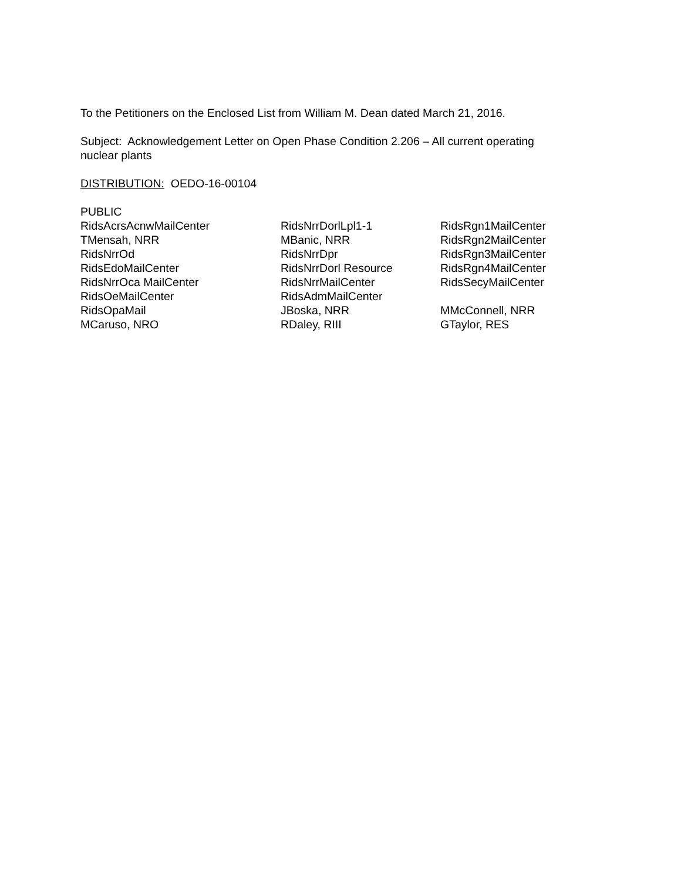To the Petitioners on the Enclosed List from William M. Dean dated March 21, 2016.
Subject: Acknowledgement Letter on Open Phase Condition 2.206 – All current operating
nuclear plants
DISTRIBUTION: OEDO-16-00104
PUBLIC
| RidsAcrsAcnwMailCenter | RidsNrrDorlLpl1-1 | RidsRgn1MailCenter |
| TMensah, NRR | MBanic, NRR | RidsRgn2MailCenter |
| RidsNrrOd | RidsNrrDpr | RidsRgn3MailCenter |
| RidsEdoMailCenter | RidsNrrDorl Resource | RidsRgn4MailCenter |
| RidsNrrOca MailCenter | RidsNrrMailCenter | RidsSecyMailCenter |
| RidsOeMailCenter | RidsAdmMailCenter | |
| RidsOpaMail | JBoska, NRR | MMcConnell, NRR |
| MCaruso, NRO | RDaley, RIII | GTaylor, RES |